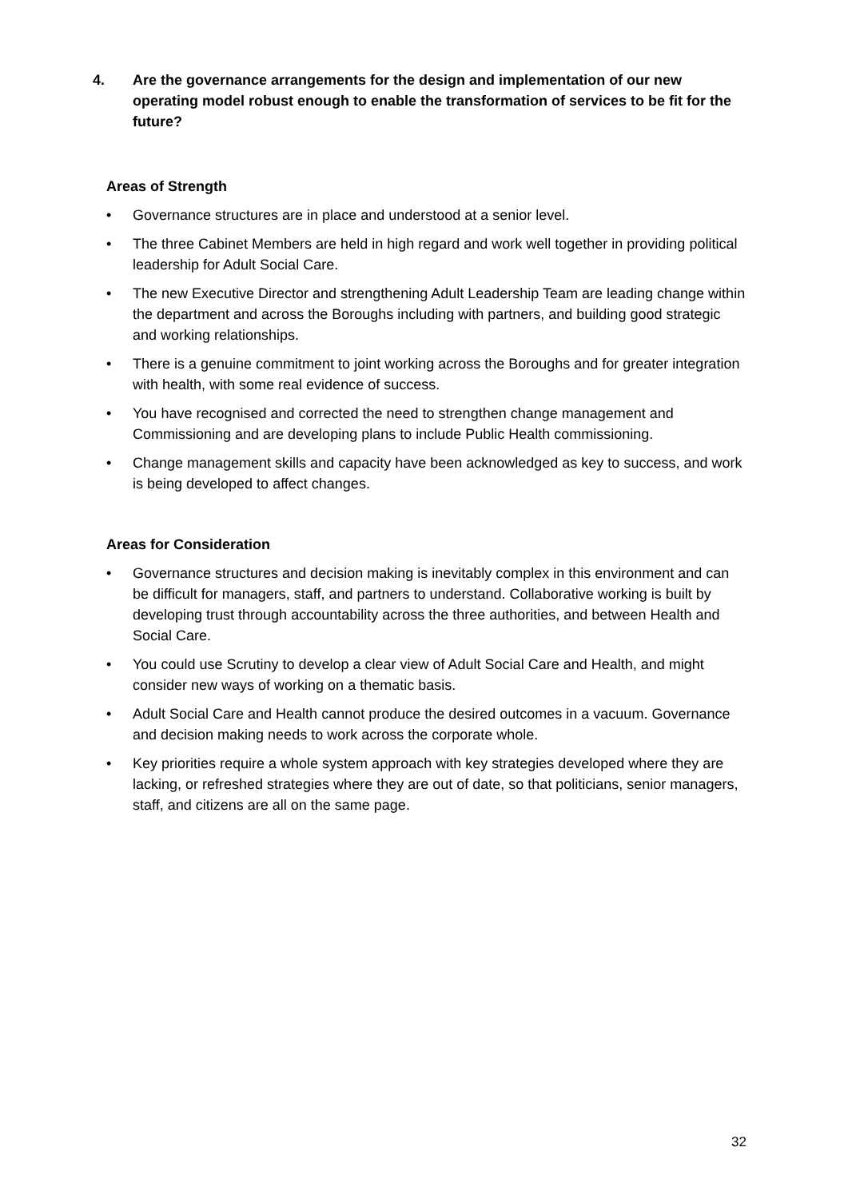4. Are the governance arrangements for the design and implementation of our new operating model robust enough to enable the transformation of services to be fit for the future?
Areas of Strength
• Governance structures are in place and understood at a senior level.
• The three Cabinet Members are held in high regard and work well together in providing political leadership for Adult Social Care.
• The new Executive Director and strengthening Adult Leadership Team are leading change within the department and across the Boroughs including with partners, and building good strategic and working relationships.
• There is a genuine commitment to joint working across the Boroughs and for greater integration with health, with some real evidence of success.
• You have recognised and corrected the need to strengthen change management and Commissioning and are developing plans to include Public Health commissioning.
• Change management skills and capacity have been acknowledged as key to success, and work is being developed to affect changes.
Areas for Consideration
• Governance structures and decision making is inevitably complex in this environment and can be difficult for managers, staff, and partners to understand. Collaborative working is built by developing trust through accountability across the three authorities, and between Health and Social Care.
• You could use Scrutiny to develop a clear view of Adult Social Care and Health, and might consider new ways of working on a thematic basis.
• Adult Social Care and Health cannot produce the desired outcomes in a vacuum. Governance and decision making needs to work across the corporate whole.
• Key priorities require a whole system approach with key strategies developed where they are lacking, or refreshed strategies where they are out of date, so that politicians, senior managers, staff, and citizens are all on the same page.
32